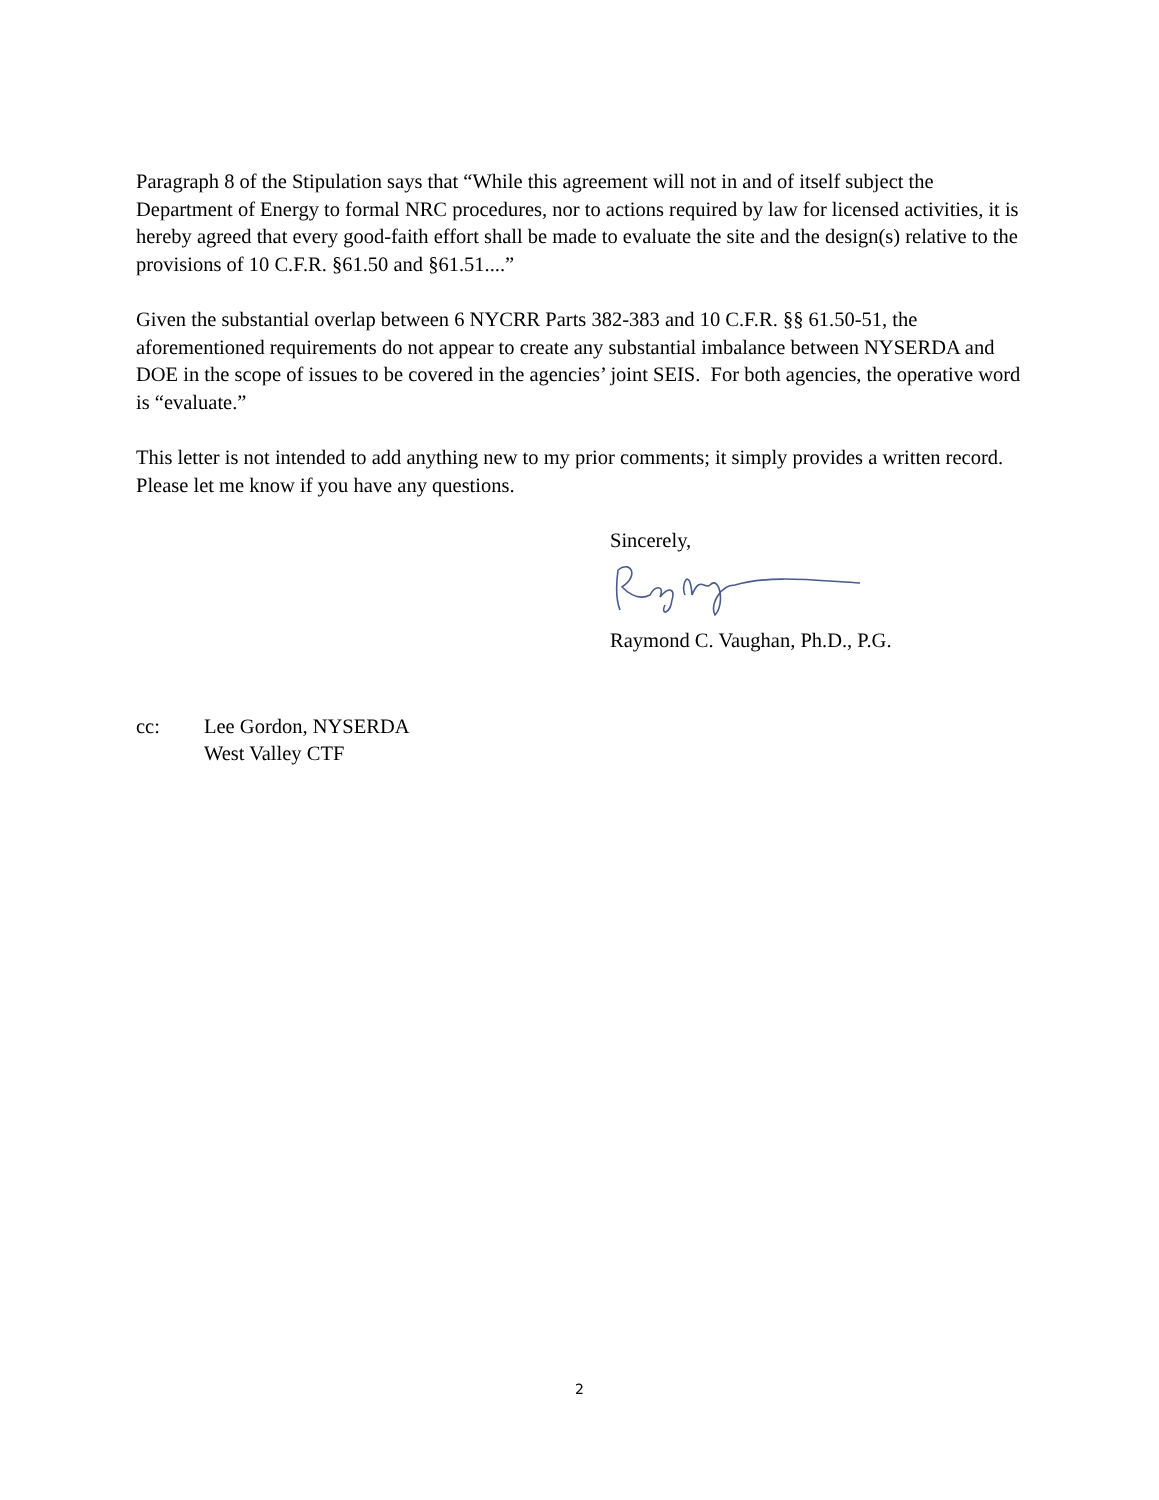Paragraph 8 of the Stipulation says that “While this agreement will not in and of itself subject the Department of Energy to formal NRC procedures, nor to actions required by law for licensed activities, it is hereby agreed that every good-faith effort shall be made to evaluate the site and the design(s) relative to the provisions of 10 C.F.R. §61.50 and §61.51....”
Given the substantial overlap between 6 NYCRR Parts 382-383 and 10 C.F.R. §§ 61.50-51, the aforementioned requirements do not appear to create any substantial imbalance between NYSERDA and DOE in the scope of issues to be covered in the agencies’ joint SEIS. For both agencies, the operative word is “evaluate.”
This letter is not intended to add anything new to my prior comments; it simply provides a written record. Please let me know if you have any questions.
Sincerely,
Raymond C. Vaughan, Ph.D., P.G.
cc: Lee Gordon, NYSERDA
West Valley CTF
2